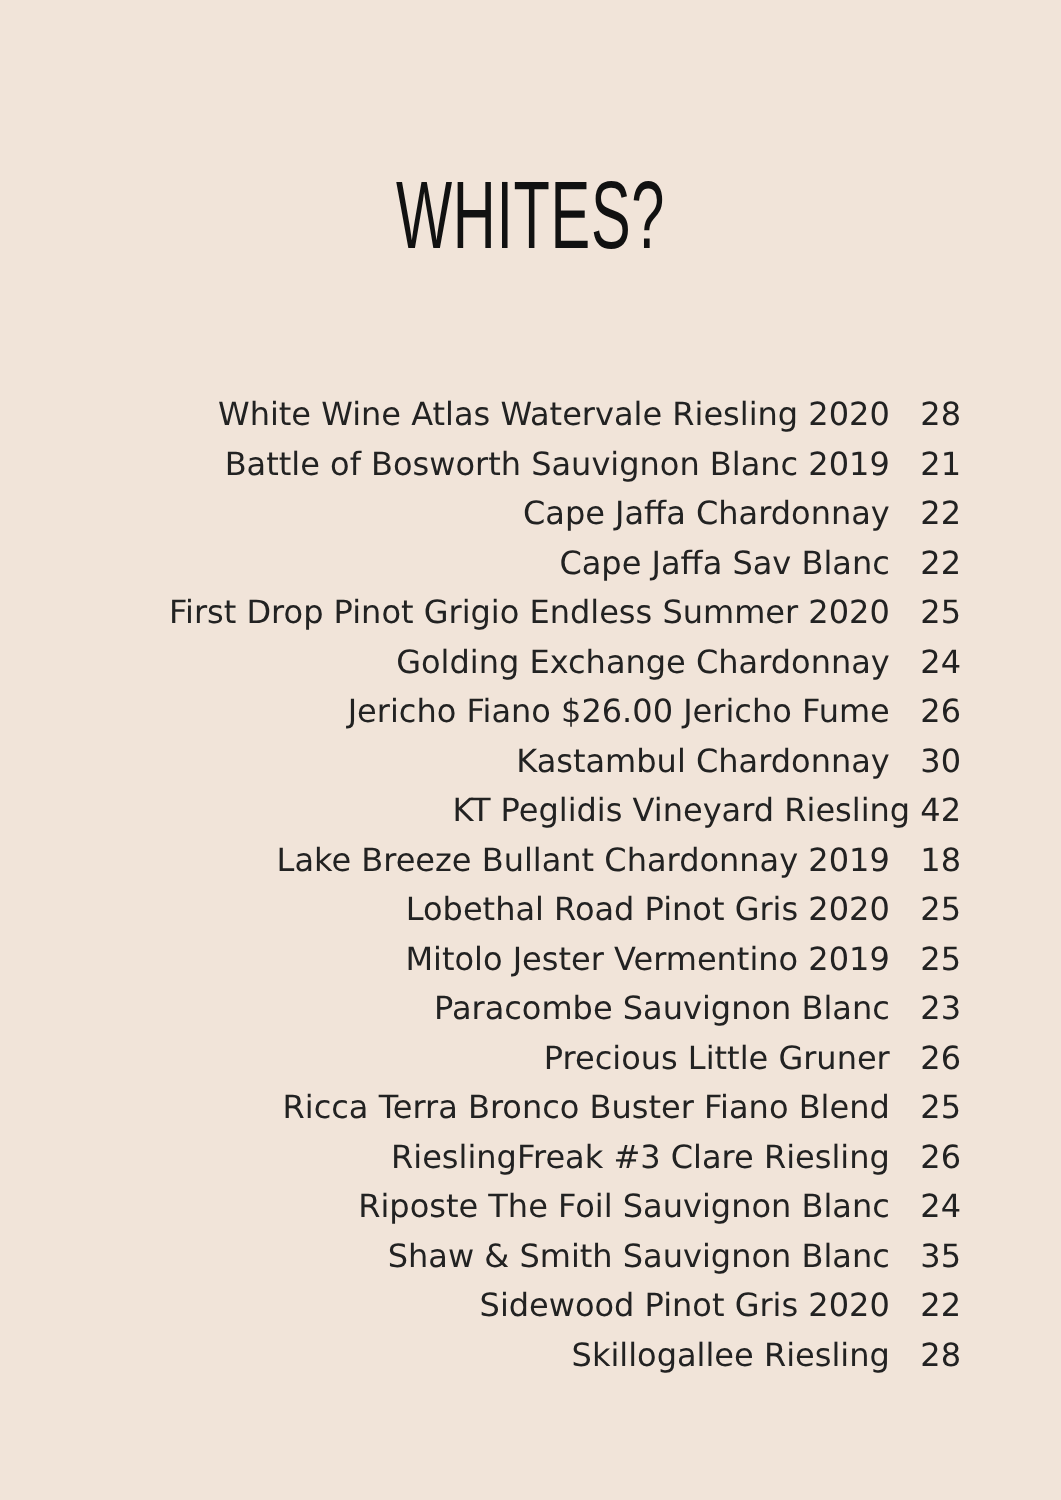WHITES?
White Wine Atlas Watervale Riesling 2020 28
Battle of Bosworth Sauvignon Blanc 2019 21
Cape Jaffa Chardonnay 22
Cape Jaffa Sav Blanc 22
First Drop Pinot Grigio Endless Summer 2020 25
Golding Exchange Chardonnay 24
Jericho Fiano $26.00 Jericho Fume 26
Kastambul Chardonnay 30
KT Peglidis Vineyard Riesling 42
Lake Breeze Bullant Chardonnay 2019 18
Lobethal Road Pinot Gris 2020 25
Mitolo Jester Vermentino 2019 25
Paracombe Sauvignon Blanc 23
Precious Little Gruner 26
Ricca Terra Bronco Buster Fiano Blend 25
RieslingFreak #3 Clare Riesling 26
Riposte The Foil Sauvignon Blanc 24
Shaw & Smith Sauvignon Blanc 35
Sidewood Pinot Gris 2020 22
Skillogallee Riesling 28